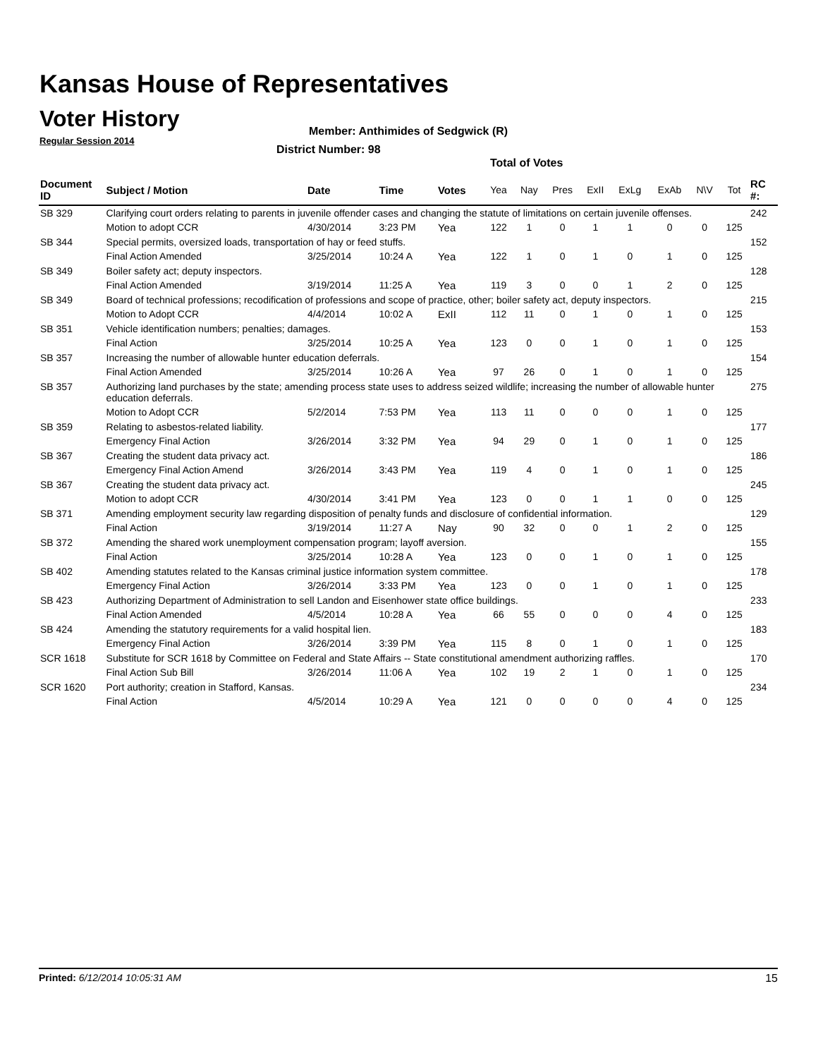Kansas House of Representatives
Voter History
Regular Session 2014
Member: Anthimides of Sedgwick (R)
District Number: 98
Total of Votes
| Document ID | Subject / Motion | Date | Time | Votes | Yea | Nay | Pres | ExII | ExLg | ExAb | N\V | Tot | RC #: |
| --- | --- | --- | --- | --- | --- | --- | --- | --- | --- | --- | --- | --- | --- |
| SB 329 | Clarifying court orders relating to parents in juvenile offender cases and changing the statute of limitations on certain juvenile offenses. | | | | | | | | | | | | 242 |
| | Motion to adopt CCR | 4/30/2014 | 3:23 PM | Yea | 122 | 1 | 0 | 1 | 1 | 0 | 0 | 125 | |
| SB 344 | Special permits, oversized loads, transportation of hay or feed stuffs. | | | | | | | | | | | | 152 |
| | Final Action Amended | 3/25/2014 | 10:24 A | Yea | 122 | 1 | 0 | 1 | 0 | 1 | 0 | 125 | |
| SB 349 | Boiler safety act; deputy inspectors. | | | | | | | | | | | | 128 |
| | Final Action Amended | 3/19/2014 | 11:25 A | Yea | 119 | 3 | 0 | 0 | 1 | 2 | 0 | 125 | |
| SB 349 | Board of technical professions; recodification of professions and scope of practice, other; boiler safety act, deputy inspectors. | | | | | | | | | | | | 215 |
| | Motion to Adopt CCR | 4/4/2014 | 10:02 A | ExII | 112 | 11 | 0 | 1 | 0 | 1 | 0 | 125 | |
| SB 351 | Vehicle identification numbers; penalties; damages. | | | | | | | | | | | | 153 |
| | Final Action | 3/25/2014 | 10:25 A | Yea | 123 | 0 | 0 | 1 | 0 | 1 | 0 | 125 | |
| SB 357 | Increasing the number of allowable hunter education deferrals. | | | | | | | | | | | | 154 |
| | Final Action Amended | 3/25/2014 | 10:26 A | Yea | 97 | 26 | 0 | 1 | 0 | 1 | 0 | 125 | |
| SB 357 | Authorizing land purchases by the state; amending process state uses to address seized wildlife; increasing the number of allowable hunter education deferrals. | | | | | | | | | | | | 275 |
| | Motion to Adopt CCR | 5/2/2014 | 7:53 PM | Yea | 113 | 11 | 0 | 0 | 0 | 1 | 0 | 125 | |
| SB 359 | Relating to asbestos-related liability. | | | | | | | | | | | | 177 |
| | Emergency Final Action | 3/26/2014 | 3:32 PM | Yea | 94 | 29 | 0 | 1 | 0 | 1 | 0 | 125 | |
| SB 367 | Creating the student data privacy act. | | | | | | | | | | | | 186 |
| | Emergency Final Action Amend | 3/26/2014 | 3:43 PM | Yea | 119 | 4 | 0 | 1 | 0 | 1 | 0 | 125 | |
| SB 367 | Creating the student data privacy act. | | | | | | | | | | | | 245 |
| | Motion to adopt CCR | 4/30/2014 | 3:41 PM | Yea | 123 | 0 | 0 | 1 | 1 | 0 | 0 | 125 | |
| SB 371 | Amending employment security law regarding disposition of penalty funds and disclosure of confidential information. | | | | | | | | | | | | 129 |
| | Final Action | 3/19/2014 | 11:27 A | Nay | 90 | 32 | 0 | 0 | 1 | 2 | 0 | 125 | |
| SB 372 | Amending the shared work unemployment compensation program; layoff aversion. | | | | | | | | | | | | 155 |
| | Final Action | 3/25/2014 | 10:28 A | Yea | 123 | 0 | 0 | 1 | 0 | 1 | 0 | 125 | |
| SB 402 | Amending statutes related to the Kansas criminal justice information system committee. | | | | | | | | | | | | 178 |
| | Emergency Final Action | 3/26/2014 | 3:33 PM | Yea | 123 | 0 | 0 | 1 | 0 | 1 | 0 | 125 | |
| SB 423 | Authorizing Department of Administration to sell Landon and Eisenhower state office buildings. | | | | | | | | | | | | 233 |
| | Final Action Amended | 4/5/2014 | 10:28 A | Yea | 66 | 55 | 0 | 0 | 0 | 4 | 0 | 125 | |
| SB 424 | Amending the statutory requirements for a valid hospital lien. | | | | | | | | | | | | 183 |
| | Emergency Final Action | 3/26/2014 | 3:39 PM | Yea | 115 | 8 | 0 | 1 | 0 | 1 | 0 | 125 | |
| SCR 1618 | Substitute for SCR 1618 by Committee on Federal and State Affairs -- State constitutional amendment authorizing raffles. | | | | | | | | | | | | 170 |
| | Final Action Sub Bill | 3/26/2014 | 11:06 A | Yea | 102 | 19 | 2 | 1 | 0 | 1 | 0 | 125 | |
| SCR 1620 | Port authority; creation in Stafford, Kansas. | | | | | | | | | | | | 234 |
| | Final Action | 4/5/2014 | 10:29 A | Yea | 121 | 0 | 0 | 0 | 0 | 4 | 0 | 125 | |
Printed: 6/12/2014 10:05:31 AM 15